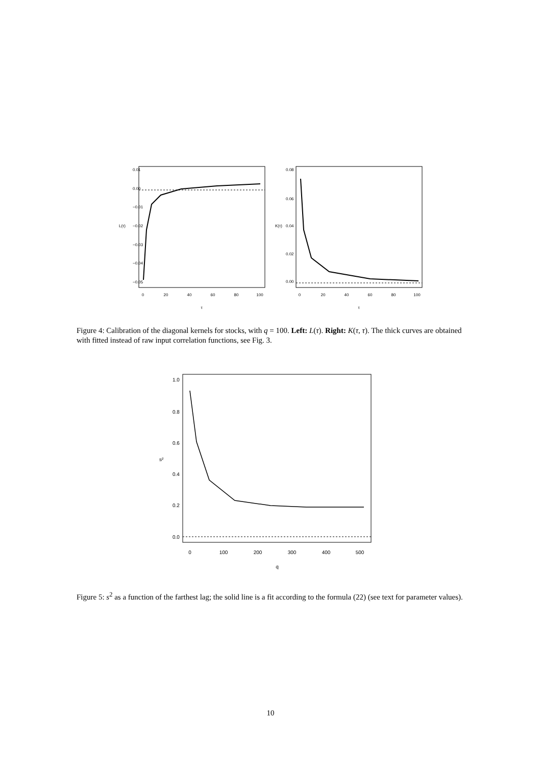0
20
40
60
80
100
τ
0.01
0.00
−0.01
−0.02
−0.03
−0.04
−0.05
L(τ)
0
20
40
60
80
100
τ
0.08
0.06
0.04
0.02
0.00
K(τ)
Figure 4: Calibration of the diagonal kernels for stocks, with q = 100. Left: L(τ). Right: K(τ, τ). The thick curves are obtained with fitted instead of raw input correlation functions, see Fig. 3.
0
100
200
300
400
500
q
1.0
0.8
0.6
0.4
0.2
0.0
s²
Figure 5: s<sup>2</sup> as a function of the farthest lag; the solid line is a fit according to the formula (22) (see text for parameter values).
10